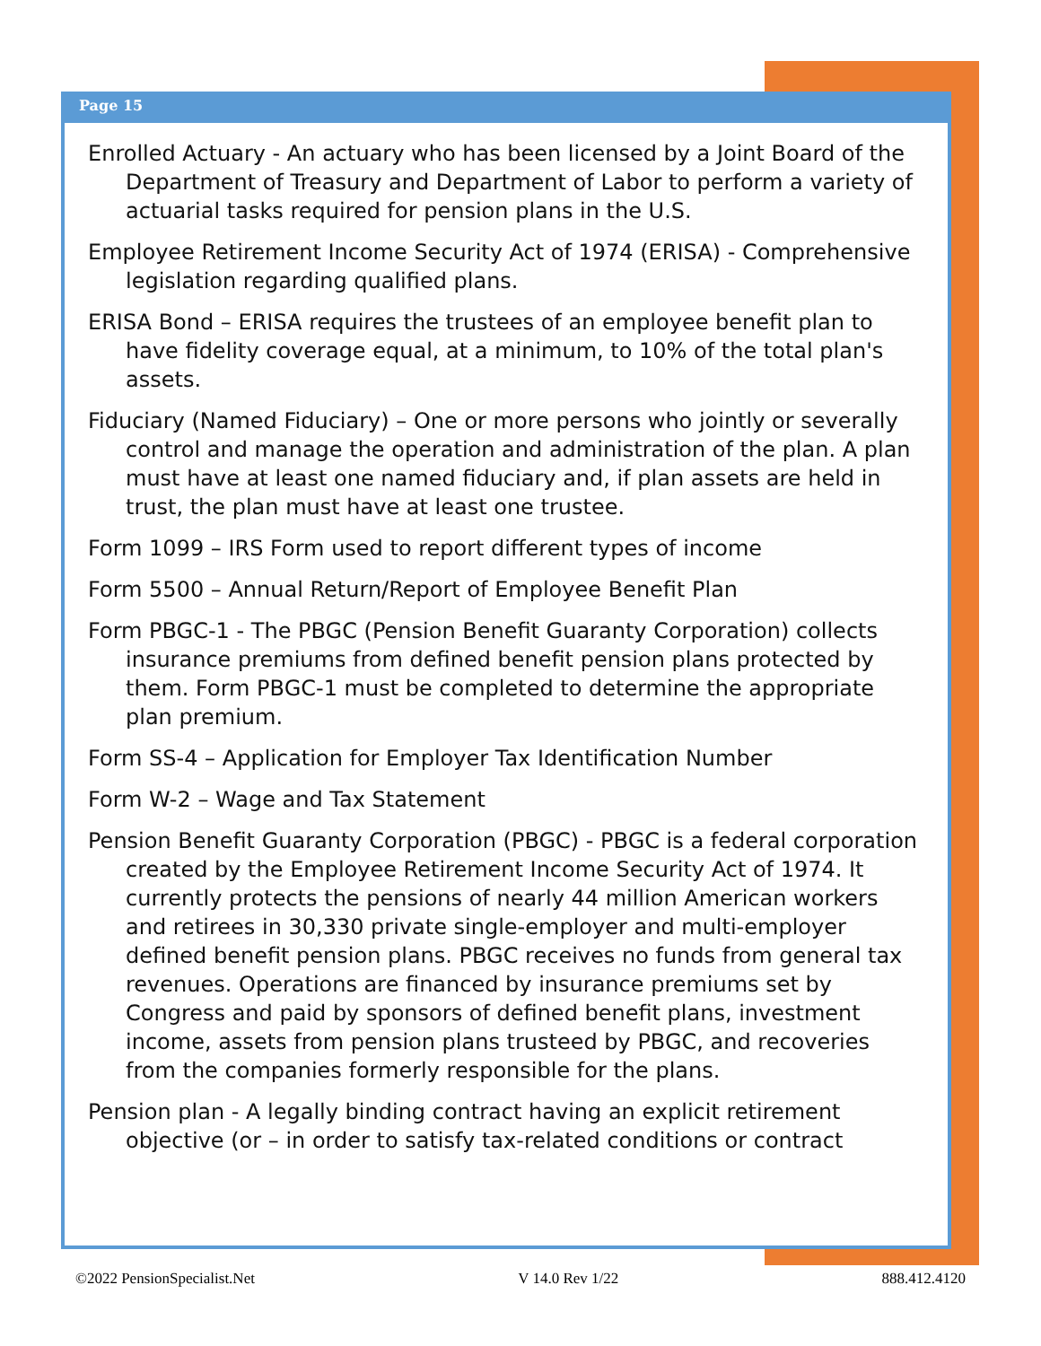Page 15
Enrolled Actuary - An actuary who has been licensed by a Joint Board of the Department of Treasury and Department of Labor to perform a variety of actuarial tasks required for pension plans in the U.S.
Employee Retirement Income Security Act of 1974 (ERISA) - Comprehensive legislation regarding qualified plans.
ERISA Bond – ERISA requires the trustees of an employee benefit plan to have fidelity coverage equal, at a minimum, to 10% of the total plan's assets.
Fiduciary (Named Fiduciary) – One or more persons who jointly or severally control and manage the operation and administration of the plan. A plan must have at least one named fiduciary and, if plan assets are held in trust, the plan must have at least one trustee.
Form 1099 – IRS Form used to report different types of income
Form 5500 – Annual Return/Report of Employee Benefit Plan
Form PBGC-1 - The PBGC (Pension Benefit Guaranty Corporation) collects insurance premiums from defined benefit pension plans protected by them. Form PBGC-1 must be completed to determine the appropriate plan premium.
Form SS-4 – Application for Employer Tax Identification Number
Form W-2 – Wage and Tax Statement
Pension Benefit Guaranty Corporation (PBGC) - PBGC is a federal corporation created by the Employee Retirement Income Security Act of 1974. It currently protects the pensions of nearly 44 million American workers and retirees in 30,330 private single-employer and multi-employer defined benefit pension plans. PBGC receives no funds from general tax revenues. Operations are financed by insurance premiums set by Congress and paid by sponsors of defined benefit plans, investment income, assets from pension plans trusteed by PBGC, and recoveries from the companies formerly responsible for the plans.
Pension plan - A legally binding contract having an explicit retirement objective (or – in order to satisfy tax-related conditions or contract
©2022 PensionSpecialist.Net V 14.0 Rev 1/22 888.412.4120